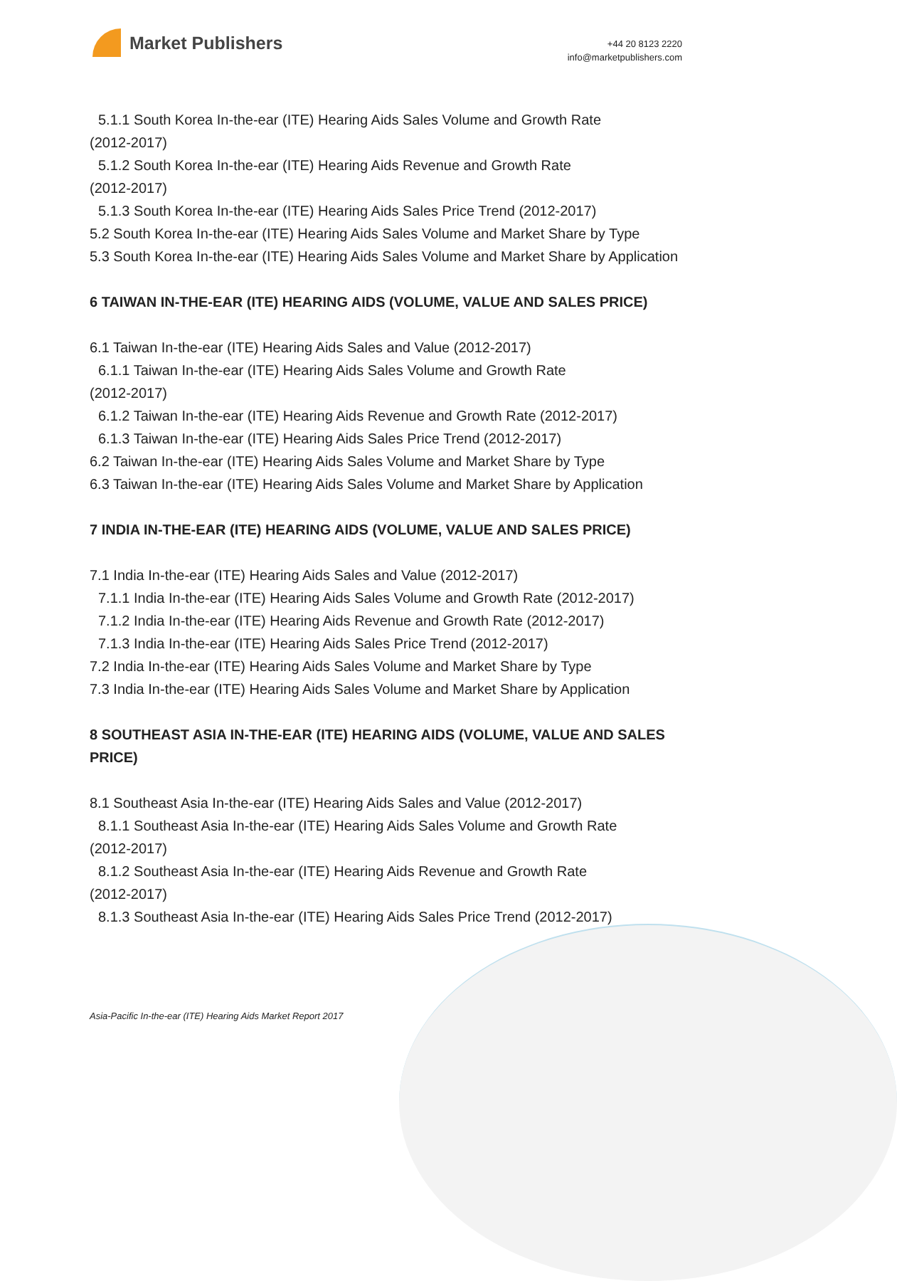Market Publishers
+44 20 8123 2220
info@marketpublishers.com
5.1.1 South Korea In-the-ear (ITE) Hearing Aids Sales Volume and Growth Rate
(2012-2017)
5.1.2 South Korea In-the-ear (ITE) Hearing Aids Revenue and Growth Rate
(2012-2017)
5.1.3 South Korea In-the-ear (ITE) Hearing Aids Sales Price Trend (2012-2017)
5.2 South Korea In-the-ear (ITE) Hearing Aids Sales Volume and Market Share by Type
5.3 South Korea In-the-ear (ITE) Hearing Aids Sales Volume and Market Share by Application
6 TAIWAN IN-THE-EAR (ITE) HEARING AIDS (VOLUME, VALUE AND SALES PRICE)
6.1 Taiwan In-the-ear (ITE) Hearing Aids Sales and Value (2012-2017)
6.1.1 Taiwan In-the-ear (ITE) Hearing Aids Sales Volume and Growth Rate
(2012-2017)
6.1.2 Taiwan In-the-ear (ITE) Hearing Aids Revenue and Growth Rate (2012-2017)
6.1.3 Taiwan In-the-ear (ITE) Hearing Aids Sales Price Trend (2012-2017)
6.2 Taiwan In-the-ear (ITE) Hearing Aids Sales Volume and Market Share by Type
6.3 Taiwan In-the-ear (ITE) Hearing Aids Sales Volume and Market Share by Application
7 INDIA IN-THE-EAR (ITE) HEARING AIDS (VOLUME, VALUE AND SALES PRICE)
7.1 India In-the-ear (ITE) Hearing Aids Sales and Value (2012-2017)
7.1.1 India In-the-ear (ITE) Hearing Aids Sales Volume and Growth Rate (2012-2017)
7.1.2 India In-the-ear (ITE) Hearing Aids Revenue and Growth Rate (2012-2017)
7.1.3 India In-the-ear (ITE) Hearing Aids Sales Price Trend (2012-2017)
7.2 India In-the-ear (ITE) Hearing Aids Sales Volume and Market Share by Type
7.3 India In-the-ear (ITE) Hearing Aids Sales Volume and Market Share by Application
8 SOUTHEAST ASIA IN-THE-EAR (ITE) HEARING AIDS (VOLUME, VALUE AND SALES PRICE)
8.1 Southeast Asia In-the-ear (ITE) Hearing Aids Sales and Value (2012-2017)
8.1.1 Southeast Asia In-the-ear (ITE) Hearing Aids Sales Volume and Growth Rate
(2012-2017)
8.1.2 Southeast Asia In-the-ear (ITE) Hearing Aids Revenue and Growth Rate
(2012-2017)
8.1.3 Southeast Asia In-the-ear (ITE) Hearing Aids Sales Price Trend (2012-2017)
Asia-Pacific In-the-ear (ITE) Hearing Aids Market Report 2017